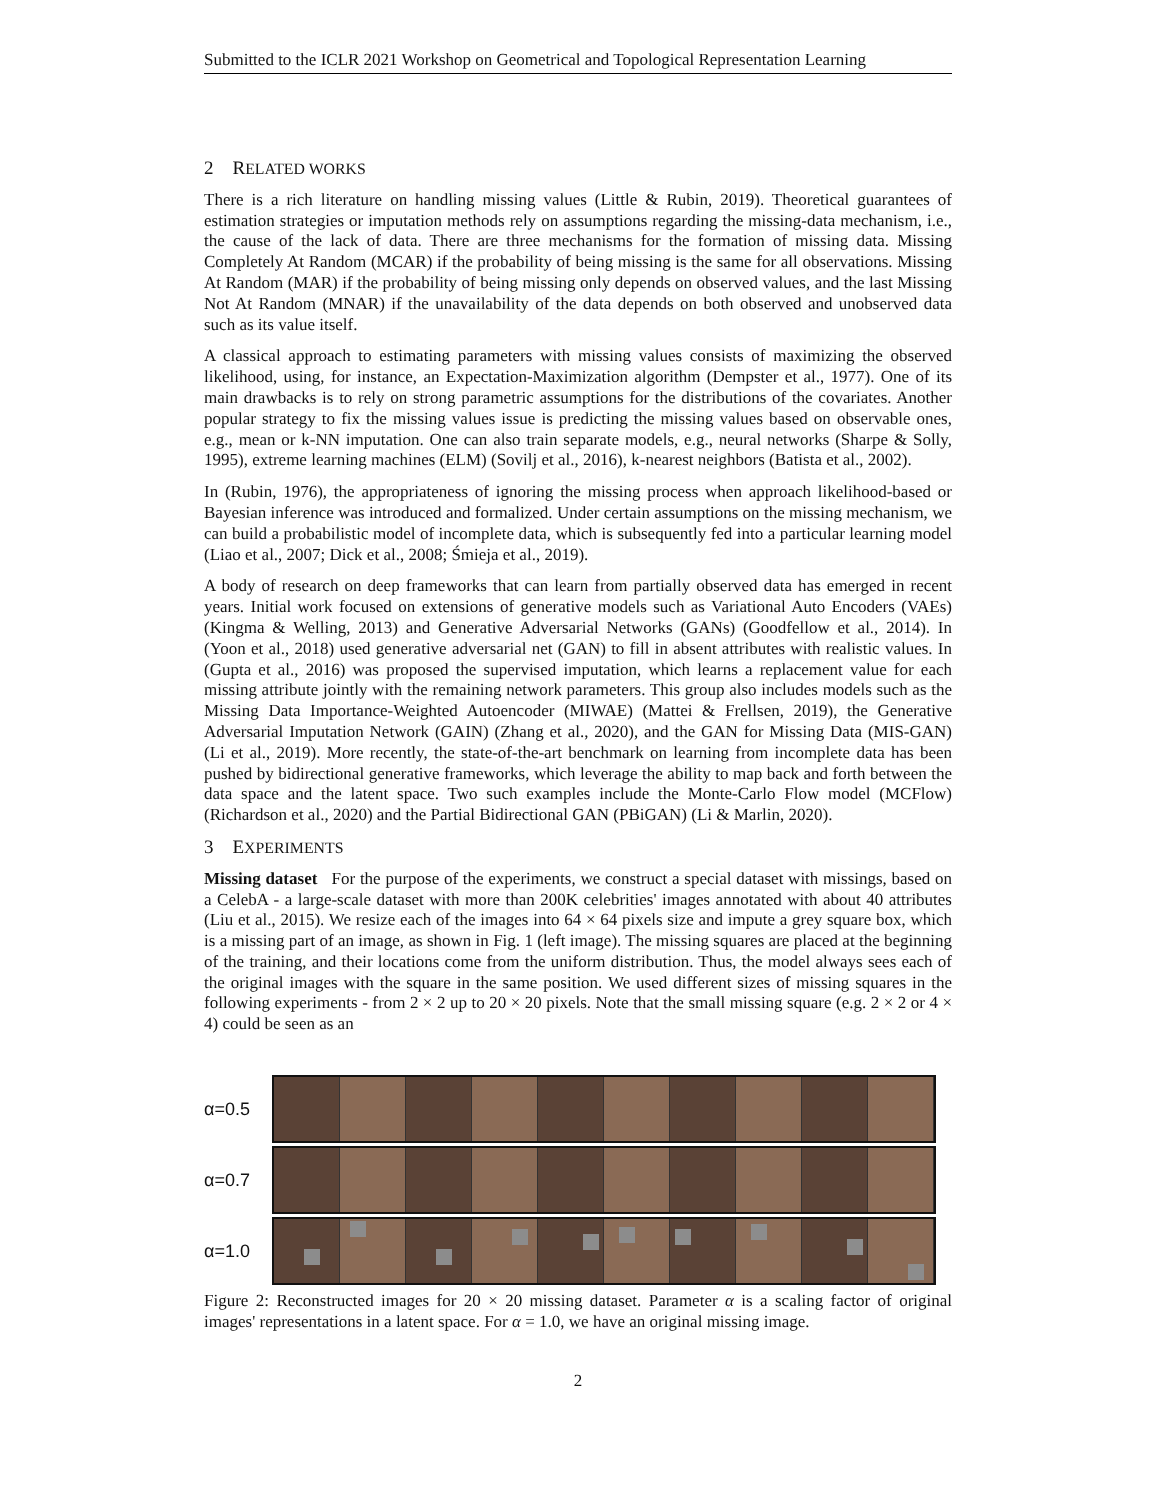Submitted to the ICLR 2021 Workshop on Geometrical and Topological Representation Learning
2 RELATED WORKS
There is a rich literature on handling missing values (Little & Rubin, 2019). Theoretical guarantees of estimation strategies or imputation methods rely on assumptions regarding the missing-data mechanism, i.e., the cause of the lack of data. There are three mechanisms for the formation of missing data. Missing Completely At Random (MCAR) if the probability of being missing is the same for all observations. Missing At Random (MAR) if the probability of being missing only depends on observed values, and the last Missing Not At Random (MNAR) if the unavailability of the data depends on both observed and unobserved data such as its value itself.
A classical approach to estimating parameters with missing values consists of maximizing the observed likelihood, using, for instance, an Expectation-Maximization algorithm (Dempster et al., 1977). One of its main drawbacks is to rely on strong parametric assumptions for the distributions of the covariates. Another popular strategy to fix the missing values issue is predicting the missing values based on observable ones, e.g., mean or k-NN imputation. One can also train separate models, e.g., neural networks (Sharpe & Solly, 1995), extreme learning machines (ELM) (Sovilj et al., 2016), k-nearest neighbors (Batista et al., 2002).
In (Rubin, 1976), the appropriateness of ignoring the missing process when approach likelihood-based or Bayesian inference was introduced and formalized. Under certain assumptions on the missing mechanism, we can build a probabilistic model of incomplete data, which is subsequently fed into a particular learning model (Liao et al., 2007; Dick et al., 2008; Śmieja et al., 2019).
A body of research on deep frameworks that can learn from partially observed data has emerged in recent years. Initial work focused on extensions of generative models such as Variational Auto Encoders (VAEs) (Kingma & Welling, 2013) and Generative Adversarial Networks (GANs) (Goodfellow et al., 2014). In (Yoon et al., 2018) used generative adversarial net (GAN) to fill in absent attributes with realistic values. In (Gupta et al., 2016) was proposed the supervised imputation, which learns a replacement value for each missing attribute jointly with the remaining network parameters. This group also includes models such as the Missing Data Importance-Weighted Autoencoder (MIWAE) (Mattei & Frellsen, 2019), the Generative Adversarial Imputation Network (GAIN) (Zhang et al., 2020), and the GAN for Missing Data (MIS-GAN) (Li et al., 2019). More recently, the state-of-the-art benchmark on learning from incomplete data has been pushed by bidirectional generative frameworks, which leverage the ability to map back and forth between the data space and the latent space. Two such examples include the Monte-Carlo Flow model (MCFlow) (Richardson et al., 2020) and the Partial Bidirectional GAN (PBiGAN) (Li & Marlin, 2020).
3 EXPERIMENTS
Missing dataset For the purpose of the experiments, we construct a special dataset with missings, based on a CelebA - a large-scale dataset with more than 200K celebrities' images annotated with about 40 attributes (Liu et al., 2015). We resize each of the images into 64 × 64 pixels size and impute a grey square box, which is a missing part of an image, as shown in Fig. 1 (left image). The missing squares are placed at the beginning of the training, and their locations come from the uniform distribution. Thus, the model always sees each of the original images with the square in the same position. We used different sizes of missing squares in the following experiments - from 2 × 2 up to 20 × 20 pixels. Note that the small missing square (e.g. 2 × 2 or 4 × 4) could be seen as an
α=0.5
α=0.7
α=1.0
Figure 2: Reconstructed images for 20 × 20 missing dataset. Parameter α is a scaling factor of original images' representations in a latent space. For α = 1.0, we have an original missing image.
2